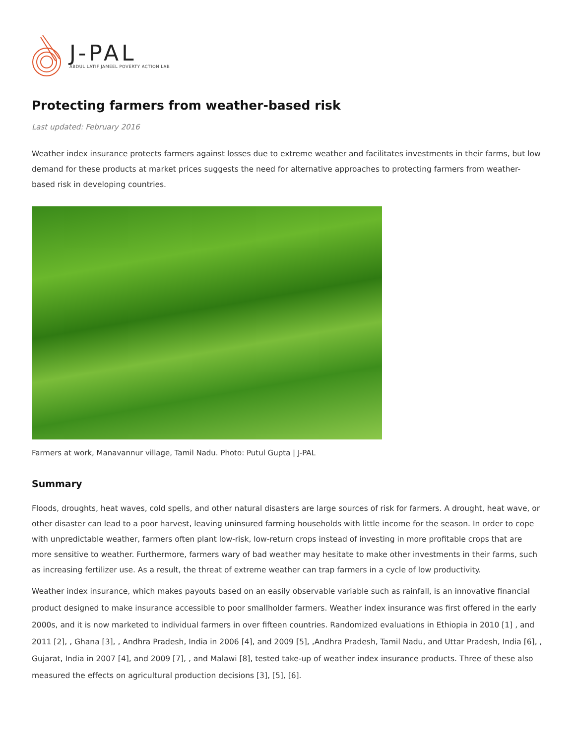J-PAL
ABDUL LATIF JAMEEL POVERTY ACTION LAB
Protecting farmers from weather-based risk
Last updated: February 2016
Weather index insurance protects farmers against losses due to extreme weather and facilitates investments in their farms, but low demand for these products at market prices suggests the need for alternative approaches to protecting farmers from weather-based risk in developing countries.
Farmers at work, Manavannur village, Tamil Nadu. Photo: Putul Gupta | J-PAL
Summary
Floods, droughts, heat waves, cold spells, and other natural disasters are large sources of risk for farmers. A drought, heat wave, or other disaster can lead to a poor harvest, leaving uninsured farming households with little income for the season. In order to cope with unpredictable weather, farmers often plant low-risk, low-return crops instead of investing in more profitable crops that are more sensitive to weather. Furthermore, farmers wary of bad weather may hesitate to make other investments in their farms, such as increasing fertilizer use. As a result, the threat of extreme weather can trap farmers in a cycle of low productivity.
Weather index insurance, which makes payouts based on an easily observable variable such as rainfall, is an innovative financial product designed to make insurance accessible to poor smallholder farmers. Weather index insurance was first offered in the early 2000s, and it is now marketed to individual farmers in over fifteen countries. Randomized evaluations in Ethiopia in 2010 [1] , and 2011 [2], , Ghana [3], , Andhra Pradesh, India in 2006 [4], and 2009 [5], ,Andhra Pradesh, Tamil Nadu, and Uttar Pradesh, India [6], , Gujarat, India in 2007 [4], and 2009 [7], , and Malawi [8], tested take-up of weather index insurance products. Three of these also measured the effects on agricultural production decisions [3], [5], [6].